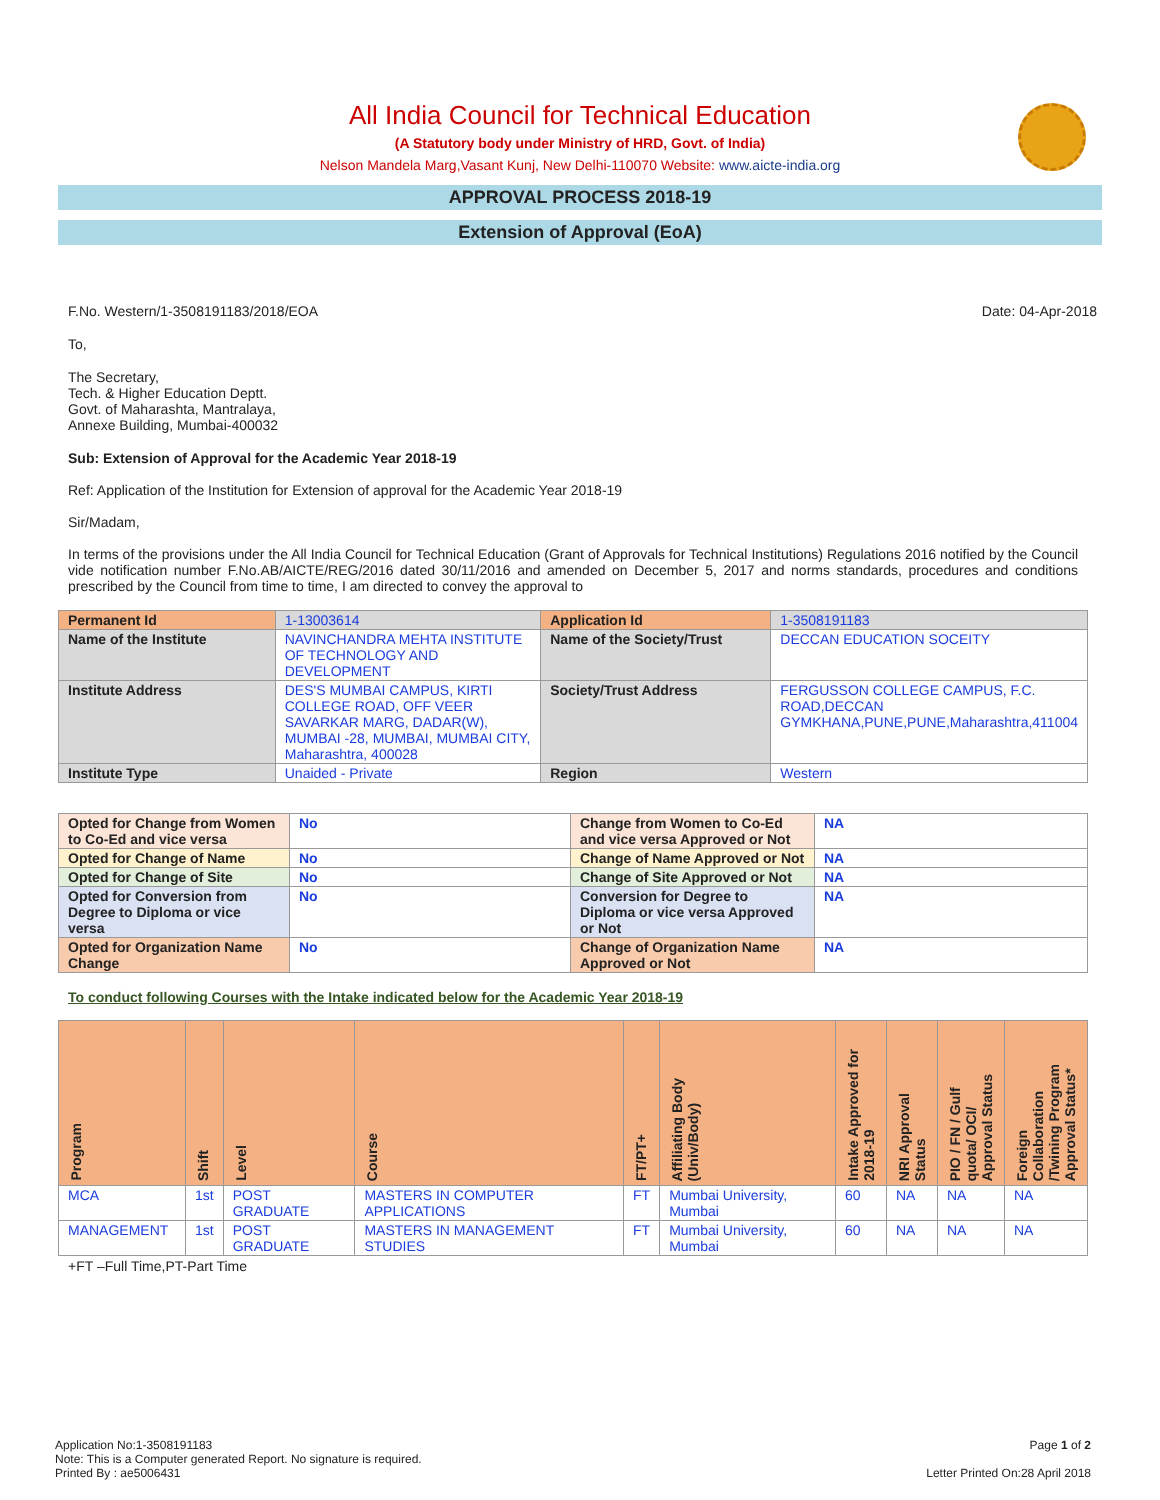All India Council for Technical Education
(A Statutory body under Ministry of HRD, Govt. of India)
Nelson Mandela Marg,Vasant Kunj, New Delhi-110070 Website: www.aicte-india.org
APPROVAL PROCESS 2018-19
Extension of Approval (EoA)
F.No. Western/1-3508191183/2018/EOA Date: 04-Apr-2018
To,
The Secretary,
Tech. & Higher Education Deptt.
Govt. of Maharashta, Mantralaya,
Annexe Building, Mumbai-400032
Sub: Extension of Approval for the Academic Year 2018-19
Ref: Application of the Institution for Extension of approval for the Academic Year 2018-19
Sir/Madam,
In terms of the provisions under the All India Council for Technical Education (Grant of Approvals for Technical Institutions) Regulations 2016 notified by the Council vide notification number F.No.AB/AICTE/REG/2016 dated 30/11/2016 and amended on December 5, 2017 and norms standards, procedures and conditions prescribed by the Council from time to time, I am directed to convey the approval to
| Permanent Id | 1-13003614 | Application Id | 1-3508191183 |
| Name of the Institute | NAVINCHANDRA MEHTA INSTITUTE OF TECHNOLOGY AND DEVELOPMENT | Name of the Society/Trust | DECCAN EDUCATION SOCEITY |
| Institute Address | DES'S MUMBAI CAMPUS, KIRTI COLLEGE ROAD, OFF VEER SAVARKAR MARG, DADAR(W), MUMBAI -28, MUMBAI, MUMBAI CITY, Maharashtra, 400028 | Society/Trust Address | FERGUSSON COLLEGE CAMPUS, F.C. ROAD,DECCAN GYMKHANA,PUNE,PUNE,Maharashtra,411004 |
| Institute Type | Unaided - Private | Region | Western |
| Opted for Change from Women to Co-Ed and vice versa | No | Change from Women to Co-Ed and vice versa Approved or Not | NA |
| Opted for Change of Name | No | Change of Name Approved or Not | NA |
| Opted for Change of Site | No | Change of Site Approved or Not | NA |
| Opted for Conversion from Degree to Diploma or vice versa | No | Conversion for Degree to Diploma or vice versa Approved or Not | NA |
| Opted for Organization Name Change | No | Change of Organization Name Approved or Not | NA |
To conduct following Courses with the Intake indicated below for the Academic Year 2018-19
| Program | Shift | Level | Course | FT/PT+ | Affiliating Body (Univ/Body) | Intake Approved for 2018-19 | NRI Approval Status | PIO / FN / Gulf quota/ OCI/ Approval Status | Foreign Collaboration /Twining Program Approval Status* |
| --- | --- | --- | --- | --- | --- | --- | --- | --- | --- |
| MCA | 1st | POST GRADUATE | MASTERS IN COMPUTER APPLICATIONS | FT | Mumbai University, Mumbai | 60 | NA | NA | NA |
| MANAGEMENT | 1st | POST GRADUATE | MASTERS IN MANAGEMENT STUDIES | FT | Mumbai University, Mumbai | 60 | NA | NA | NA |
+FT –Full Time,PT-Part Time
Application No:1-3508191183
Note: This is a Computer generated Report. No signature is required.
Printed By : ae5006431
Page 1 of 2
Letter Printed On:28 April 2018